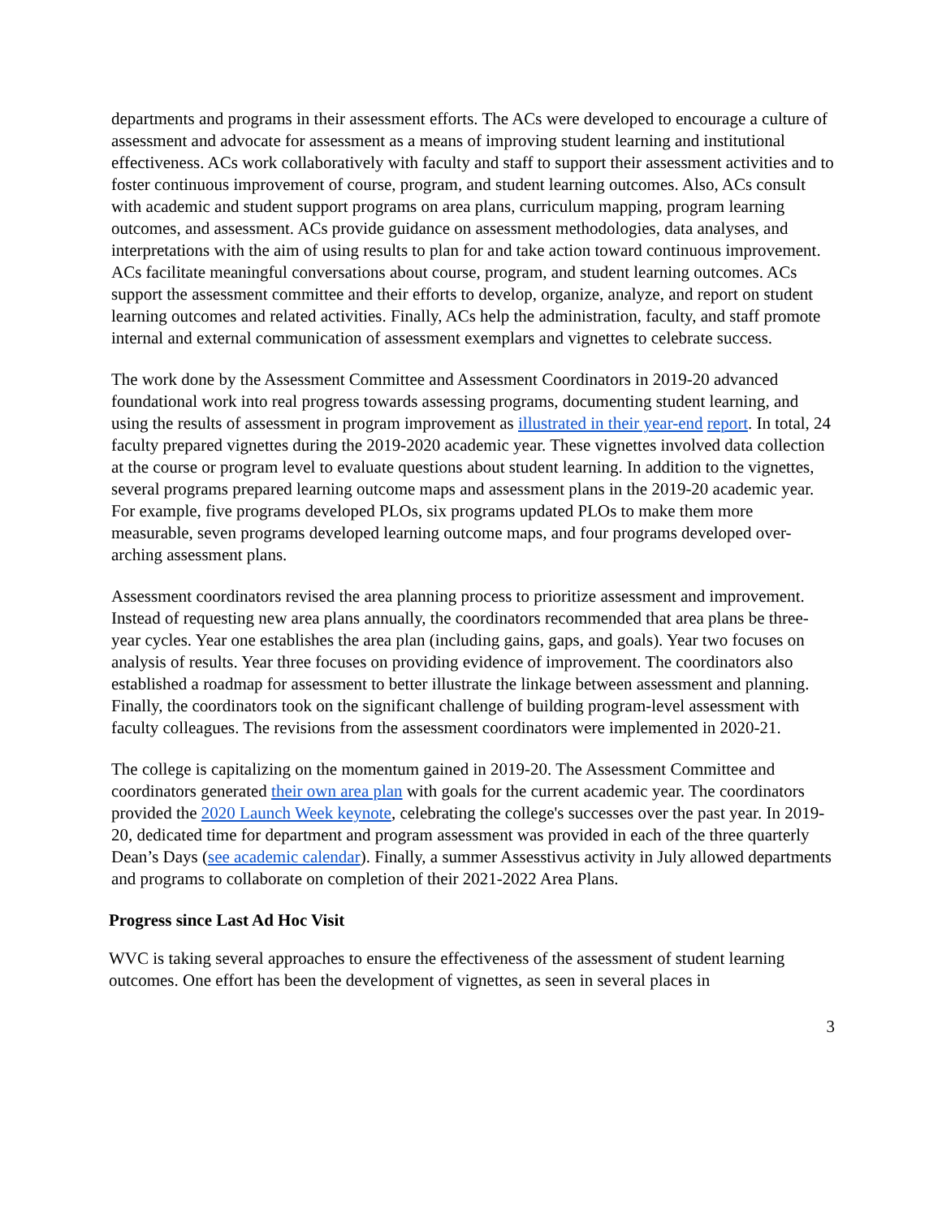departments and programs in their assessment efforts. The ACs were developed to encourage a culture of assessment and advocate for assessment as a means of improving student learning and institutional effectiveness. ACs work collaboratively with faculty and staff to support their assessment activities and to foster continuous improvement of course, program, and student learning outcomes. Also, ACs consult with academic and student support programs on area plans, curriculum mapping, program learning outcomes, and assessment. ACs provide guidance on assessment methodologies, data analyses, and interpretations with the aim of using results to plan for and take action toward continuous improvement. ACs facilitate meaningful conversations about course, program, and student learning outcomes. ACs support the assessment committee and their efforts to develop, organize, analyze, and report on student learning outcomes and related activities. Finally, ACs help the administration, faculty, and staff promote internal and external communication of assessment exemplars and vignettes to celebrate success.
The work done by the Assessment Committee and Assessment Coordinators in 2019-20 advanced foundational work into real progress towards assessing programs, documenting student learning, and using the results of assessment in program improvement as illustrated in their year-end report. In total, 24 faculty prepared vignettes during the 2019-2020 academic year. These vignettes involved data collection at the course or program level to evaluate questions about student learning. In addition to the vignettes, several programs prepared learning outcome maps and assessment plans in the 2019-20 academic year. For example, five programs developed PLOs, six programs updated PLOs to make them more measurable, seven programs developed learning outcome maps, and four programs developed over-arching assessment plans.
Assessment coordinators revised the area planning process to prioritize assessment and improvement. Instead of requesting new area plans annually, the coordinators recommended that area plans be three-year cycles. Year one establishes the area plan (including gains, gaps, and goals). Year two focuses on analysis of results. Year three focuses on providing evidence of improvement. The coordinators also established a roadmap for assessment to better illustrate the linkage between assessment and planning. Finally, the coordinators took on the significant challenge of building program-level assessment with faculty colleagues. The revisions from the assessment coordinators were implemented in 2020-21.
The college is capitalizing on the momentum gained in 2019-20. The Assessment Committee and coordinators generated their own area plan with goals for the current academic year. The coordinators provided the 2020 Launch Week keynote, celebrating the college's successes over the past year. In 2019-20, dedicated time for department and program assessment was provided in each of the three quarterly Dean’s Days (see academic calendar). Finally, a summer Assesstivus activity in July allowed departments and programs to collaborate on completion of their 2021-2022 Area Plans.
Progress since Last Ad Hoc Visit
WVC is taking several approaches to ensure the effectiveness of the assessment of student learning outcomes. One effort has been the development of vignettes, as seen in several places in
3